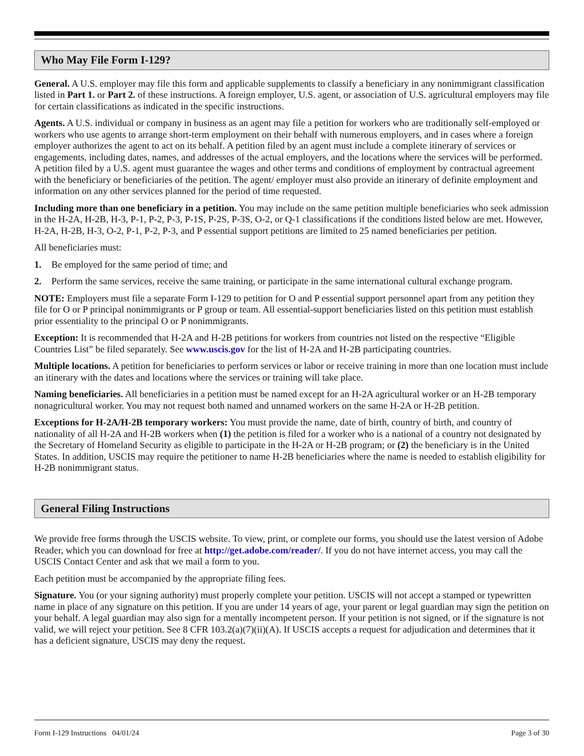Who May File Form I-129?
General. A U.S. employer may file this form and applicable supplements to classify a beneficiary in any nonimmigrant classification listed in Part 1. or Part 2. of these instructions. A foreign employer, U.S. agent, or association of U.S. agricultural employers may file for certain classifications as indicated in the specific instructions.
Agents. A U.S. individual or company in business as an agent may file a petition for workers who are traditionally self-employed or workers who use agents to arrange short-term employment on their behalf with numerous employers, and in cases where a foreign employer authorizes the agent to act on its behalf. A petition filed by an agent must include a complete itinerary of services or engagements, including dates, names, and addresses of the actual employers, and the locations where the services will be performed. A petition filed by a U.S. agent must guarantee the wages and other terms and conditions of employment by contractual agreement with the beneficiary or beneficiaries of the petition. The agent/ employer must also provide an itinerary of definite employment and information on any other services planned for the period of time requested.
Including more than one beneficiary in a petition. You may include on the same petition multiple beneficiaries who seek admission in the H-2A, H-2B, H-3, P-1, P-2, P-3, P-1S, P-2S, P-3S, O-2, or Q-1 classifications if the conditions listed below are met. However, H-2A, H-2B, H-3, O-2, P-1, P-2, P-3, and P essential support petitions are limited to 25 named beneficiaries per petition.
All beneficiaries must:
1. Be employed for the same period of time; and
2. Perform the same services, receive the same training, or participate in the same international cultural exchange program.
NOTE: Employers must file a separate Form I-129 to petition for O and P essential support personnel apart from any petition they file for O or P principal nonimmigrants or P group or team. All essential-support beneficiaries listed on this petition must establish prior essentiality to the principal O or P nonimmigrants.
Exception: It is recommended that H-2A and H-2B petitions for workers from countries not listed on the respective “Eligible Countries List” be filed separately. See www.uscis.gov for the list of H-2A and H-2B participating countries.
Multiple locations. A petition for beneficiaries to perform services or labor or receive training in more than one location must include an itinerary with the dates and locations where the services or training will take place.
Naming beneficiaries. All beneficiaries in a petition must be named except for an H-2A agricultural worker or an H-2B temporary nonagricultural worker. You may not request both named and unnamed workers on the same H-2A or H-2B petition.
Exceptions for H-2A/H-2B temporary workers: You must provide the name, date of birth, country of birth, and country of nationality of all H-2A and H-2B workers when (1) the petition is filed for a worker who is a national of a country not designated by the Secretary of Homeland Security as eligible to participate in the H-2A or H-2B program; or (2) the beneficiary is in the United States. In addition, USCIS may require the petitioner to name H-2B beneficiaries where the name is needed to establish eligibility for H-2B nonimmigrant status.
General Filing Instructions
We provide free forms through the USCIS website. To view, print, or complete our forms, you should use the latest version of Adobe Reader, which you can download for free at http://get.adobe.com/reader/. If you do not have internet access, you may call the USCIS Contact Center and ask that we mail a form to you.
Each petition must be accompanied by the appropriate filing fees.
Signature. You (or your signing authority) must properly complete your petition. USCIS will not accept a stamped or typewritten name in place of any signature on this petition. If you are under 14 years of age, your parent or legal guardian may sign the petition on your behalf. A legal guardian may also sign for a mentally incompetent person. If your petition is not signed, or if the signature is not valid, we will reject your petition. See 8 CFR 103.2(a)(7)(ii)(A). If USCIS accepts a request for adjudication and determines that it has a deficient signature, USCIS may deny the request.
Form I-129 Instructions 04/01/24 Page 3 of 30